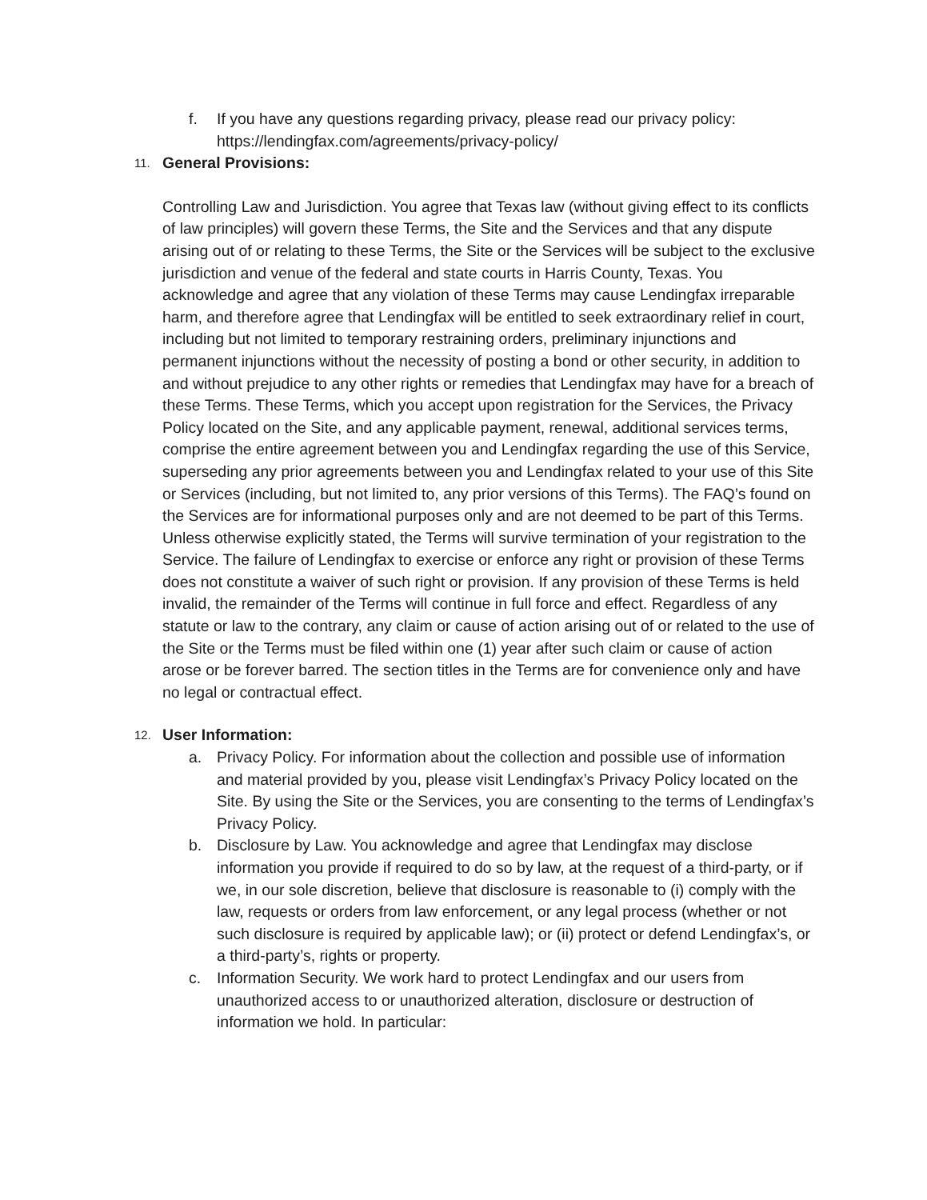f. If you have any questions regarding privacy, please read our privacy policy: https://lendingfax.com/agreements/privacy-policy/
11. General Provisions:
Controlling Law and Jurisdiction. You agree that Texas law (without giving effect to its conflicts of law principles) will govern these Terms, the Site and the Services and that any dispute arising out of or relating to these Terms, the Site or the Services will be subject to the exclusive jurisdiction and venue of the federal and state courts in Harris County, Texas. You acknowledge and agree that any violation of these Terms may cause Lendingfax irreparable harm, and therefore agree that Lendingfax will be entitled to seek extraordinary relief in court, including but not limited to temporary restraining orders, preliminary injunctions and permanent injunctions without the necessity of posting a bond or other security, in addition to and without prejudice to any other rights or remedies that Lendingfax may have for a breach of these Terms. These Terms, which you accept upon registration for the Services, the Privacy Policy located on the Site, and any applicable payment, renewal, additional services terms, comprise the entire agreement between you and Lendingfax regarding the use of this Service, superseding any prior agreements between you and Lendingfax related to your use of this Site or Services (including, but not limited to, any prior versions of this Terms). The FAQ’s found on the Services are for informational purposes only and are not deemed to be part of this Terms. Unless otherwise explicitly stated, the Terms will survive termination of your registration to the Service. The failure of Lendingfax to exercise or enforce any right or provision of these Terms does not constitute a waiver of such right or provision. If any provision of these Terms is held invalid, the remainder of the Terms will continue in full force and effect. Regardless of any statute or law to the contrary, any claim or cause of action arising out of or related to the use of the Site or the Terms must be filed within one (1) year after such claim or cause of action arose or be forever barred. The section titles in the Terms are for convenience only and have no legal or contractual effect.
12. User Information:
a. Privacy Policy. For information about the collection and possible use of information and material provided by you, please visit Lendingfax’s Privacy Policy located on the Site. By using the Site or the Services, you are consenting to the terms of Lendingfax’s Privacy Policy.
b. Disclosure by Law. You acknowledge and agree that Lendingfax may disclose information you provide if required to do so by law, at the request of a third-party, or if we, in our sole discretion, believe that disclosure is reasonable to (i) comply with the law, requests or orders from law enforcement, or any legal process (whether or not such disclosure is required by applicable law); or (ii) protect or defend Lendingfax’s, or a third-party’s, rights or property.
c. Information Security. We work hard to protect Lendingfax and our users from unauthorized access to or unauthorized alteration, disclosure or destruction of information we hold. In particular: